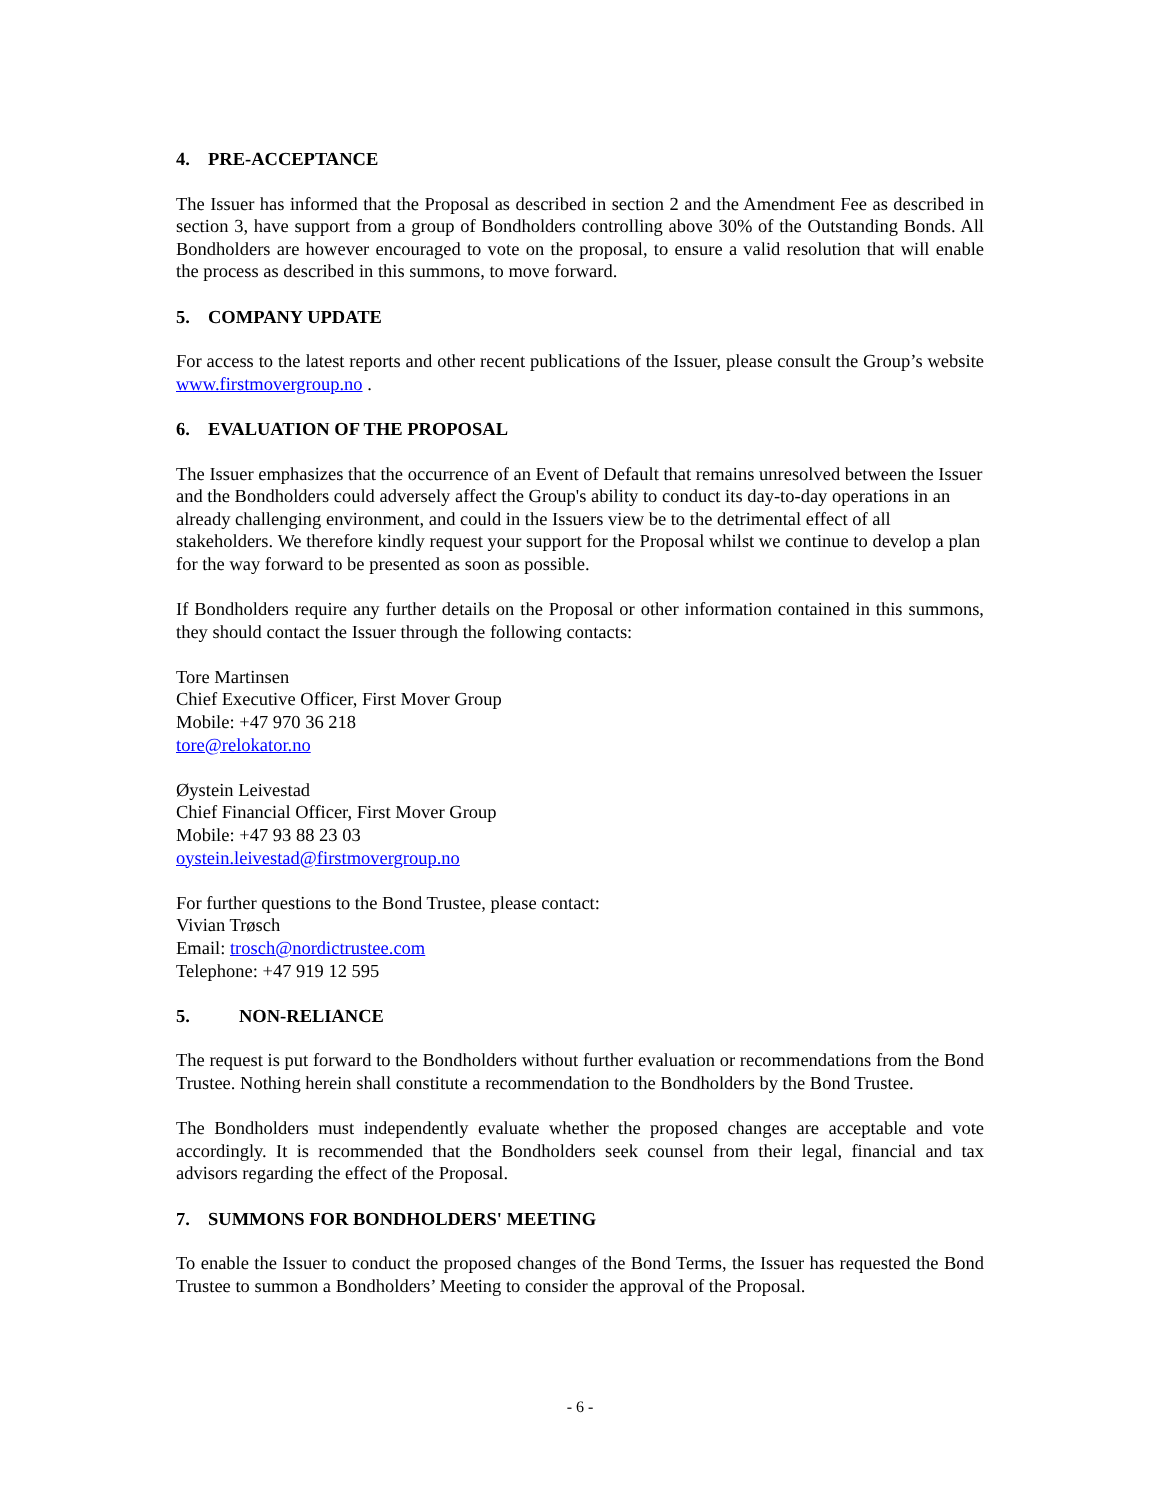4. PRE-ACCEPTANCE
The Issuer has informed that the Proposal as described in section 2 and the Amendment Fee as described in section 3, have support from a group of Bondholders controlling above 30% of the Outstanding Bonds. All Bondholders are however encouraged to vote on the proposal, to ensure a valid resolution that will enable the process as described in this summons, to move forward.
5. COMPANY UPDATE
For access to the latest reports and other recent publications of the Issuer, please consult the Group’s website www.firstmovergroup.no .
6. EVALUATION OF THE PROPOSAL
The Issuer emphasizes that the occurrence of an Event of Default that remains unresolved between the Issuer and the Bondholders could adversely affect the Group's ability to conduct its day-to-day operations in an already challenging environment, and could in the Issuers view be to the detrimental effect of all stakeholders. We therefore kindly request your support for the Proposal whilst we continue to develop a plan for the way forward to be presented as soon as possible.
If Bondholders require any further details on the Proposal or other information contained in this summons, they should contact the Issuer through the following contacts:
Tore Martinsen
Chief Executive Officer, First Mover Group
Mobile: +47 970 36 218
tore@relokator.no
Øystein Leivestad
Chief Financial Officer, First Mover Group
Mobile: +47 93 88 23 03
oystein.leivestad@firstmovergroup.no
For further questions to the Bond Trustee, please contact:
Vivian Trøsch
Email: trosch@nordictrustee.com
Telephone: +47 919 12 595
5. NON-RELIANCE
The request is put forward to the Bondholders without further evaluation or recommendations from the Bond Trustee. Nothing herein shall constitute a recommendation to the Bondholders by the Bond Trustee.
The Bondholders must independently evaluate whether the proposed changes are acceptable and vote accordingly. It is recommended that the Bondholders seek counsel from their legal, financial and tax advisors regarding the effect of the Proposal.
7. SUMMONS FOR BONDHOLDERS' MEETING
To enable the Issuer to conduct the proposed changes of the Bond Terms, the Issuer has requested the Bond Trustee to summon a Bondholders’ Meeting to consider the approval of the Proposal.
- 6 -